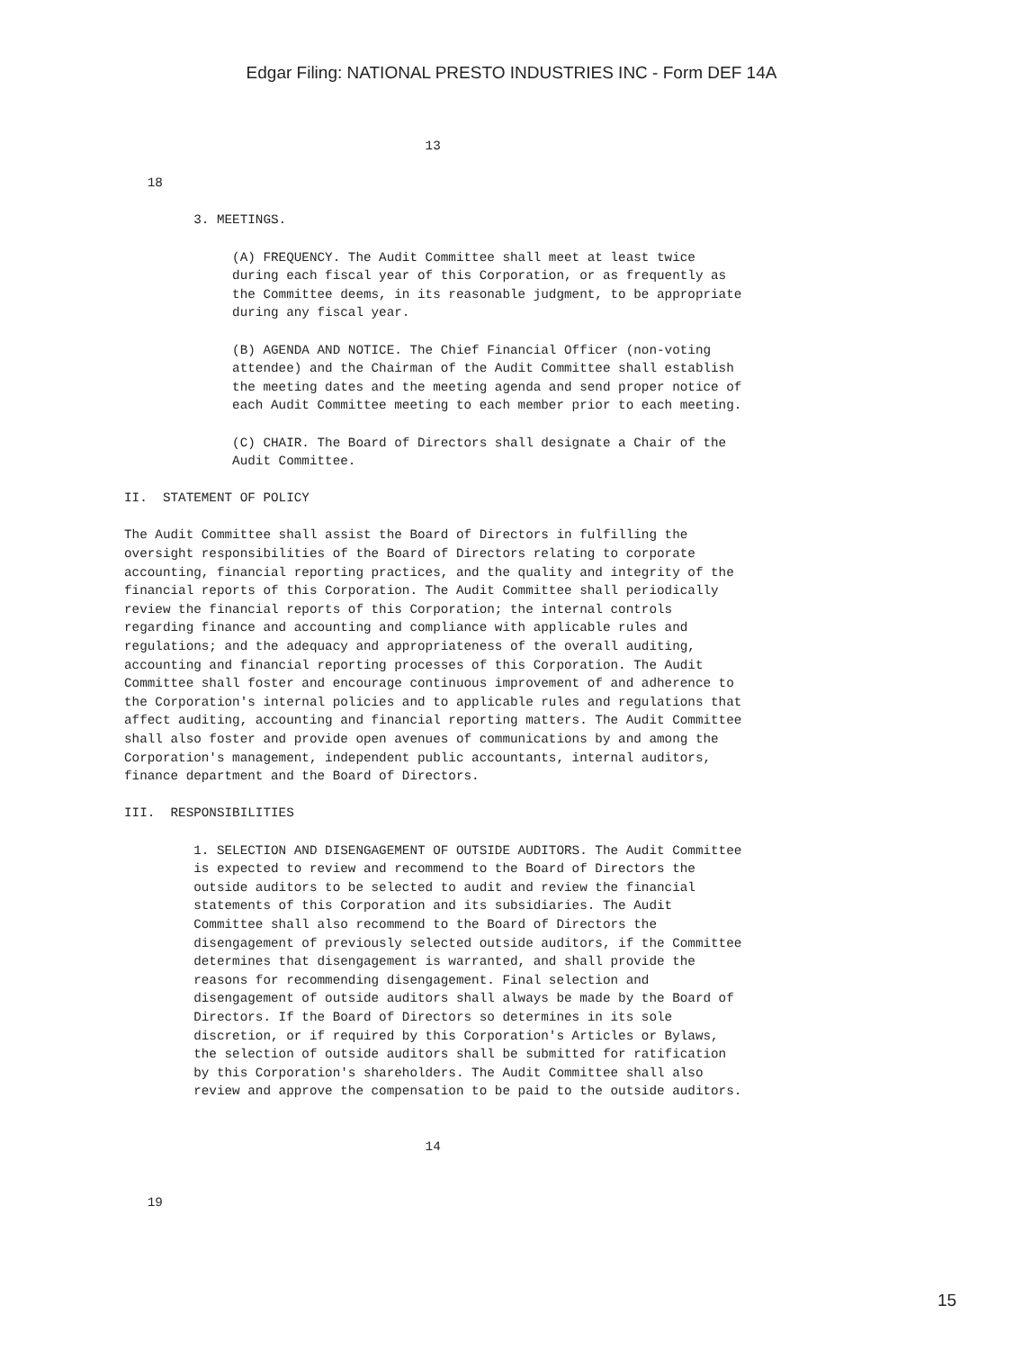Edgar Filing: NATIONAL PRESTO INDUSTRIES INC - Form DEF 14A
                                       13

   18

         3. MEETINGS.

              (A) FREQUENCY. The Audit Committee shall meet at least twice
              during each fiscal year of this Corporation, or as frequently as
              the Committee deems, in its reasonable judgment, to be appropriate
              during any fiscal year.

              (B) AGENDA AND NOTICE. The Chief Financial Officer (non-voting
              attendee) and the Chairman of the Audit Committee shall establish
              the meeting dates and the meeting agenda and send proper notice of
              each Audit Committee meeting to each member prior to each meeting.

              (C) CHAIR. The Board of Directors shall designate a Chair of the
              Audit Committee.

II.  STATEMENT OF POLICY

The Audit Committee shall assist the Board of Directors in fulfilling the
oversight responsibilities of the Board of Directors relating to corporate
accounting, financial reporting practices, and the quality and integrity of the
financial reports of this Corporation. The Audit Committee shall periodically
review the financial reports of this Corporation; the internal controls
regarding finance and accounting and compliance with applicable rules and
regulations; and the adequacy and appropriateness of the overall auditing,
accounting and financial reporting processes of this Corporation. The Audit
Committee shall foster and encourage continuous improvement of and adherence to
the Corporation's internal policies and to applicable rules and regulations that
affect auditing, accounting and financial reporting matters. The Audit Committee
shall also foster and provide open avenues of communications by and among the
Corporation's management, independent public accountants, internal auditors,
finance department and the Board of Directors.

III.  RESPONSIBILITIES

         1. SELECTION AND DISENGAGEMENT OF OUTSIDE AUDITORS. The Audit Committee
         is expected to review and recommend to the Board of Directors the
         outside auditors to be selected to audit and review the financial
         statements of this Corporation and its subsidiaries. The Audit
         Committee shall also recommend to the Board of Directors the
         disengagement of previously selected outside auditors, if the Committee
         determines that disengagement is warranted, and shall provide the
         reasons for recommending disengagement. Final selection and
         disengagement of outside auditors shall always be made by the Board of
         Directors. If the Board of Directors so determines in its sole
         discretion, or if required by this Corporation's Articles or Bylaws,
         the selection of outside auditors shall be submitted for ratification
         by this Corporation's shareholders. The Audit Committee shall also
         review and approve the compensation to be paid to the outside auditors.


                                       14


   19
15